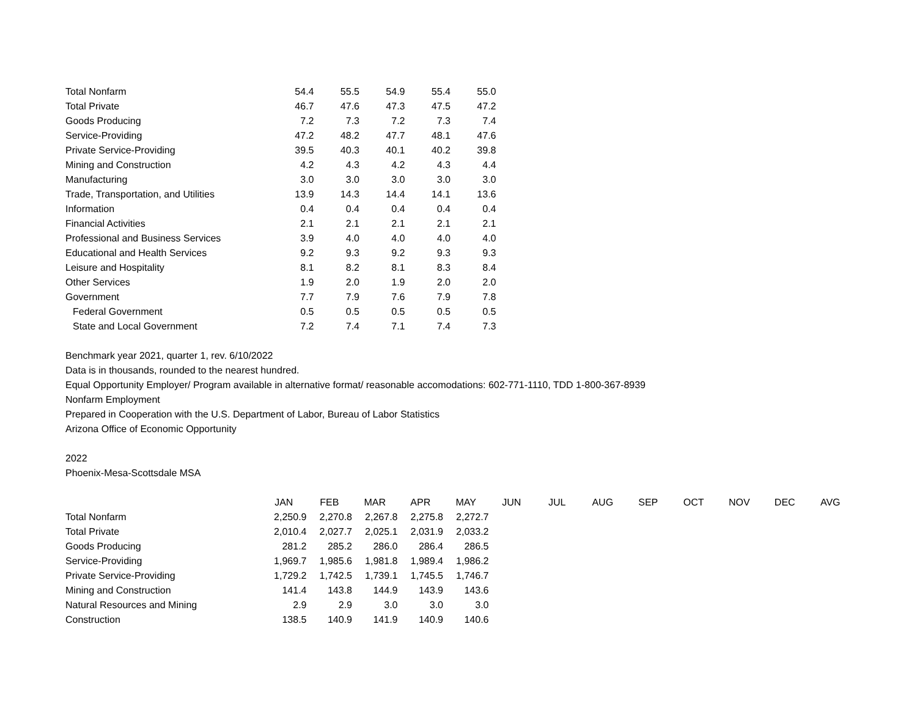| Total Nonfarm | 54.4 | 55.5 | 54.9 | 55.4 | 55.0 |
| Total Private | 46.7 | 47.6 | 47.3 | 47.5 | 47.2 |
| Goods Producing | 7.2 | 7.3 | 7.2 | 7.3 | 7.4 |
| Service-Providing | 47.2 | 48.2 | 47.7 | 48.1 | 47.6 |
| Private Service-Providing | 39.5 | 40.3 | 40.1 | 40.2 | 39.8 |
| Mining and Construction | 4.2 | 4.3 | 4.2 | 4.3 | 4.4 |
| Manufacturing | 3.0 | 3.0 | 3.0 | 3.0 | 3.0 |
| Trade, Transportation, and Utilities | 13.9 | 14.3 | 14.4 | 14.1 | 13.6 |
| Information | 0.4 | 0.4 | 0.4 | 0.4 | 0.4 |
| Financial Activities | 2.1 | 2.1 | 2.1 | 2.1 | 2.1 |
| Professional and Business Services | 3.9 | 4.0 | 4.0 | 4.0 | 4.0 |
| Educational and Health Services | 9.2 | 9.3 | 9.2 | 9.3 | 9.3 |
| Leisure and Hospitality | 8.1 | 8.2 | 8.1 | 8.3 | 8.4 |
| Other Services | 1.9 | 2.0 | 1.9 | 2.0 | 2.0 |
| Government | 7.7 | 7.9 | 7.6 | 7.9 | 7.8 |
| Federal Government | 0.5 | 0.5 | 0.5 | 0.5 | 0.5 |
| State and Local Government | 7.2 | 7.4 | 7.1 | 7.4 | 7.3 |
Benchmark year 2021, quarter 1, rev. 6/10/2022
Data is in thousands, rounded to the nearest hundred.
Equal Opportunity Employer/ Program available in alternative format/ reasonable accomodations: 602-771-1110, TDD 1-800-367-8939
Nonfarm Employment
Prepared in Cooperation with the U.S. Department of Labor, Bureau of Labor Statistics
Arizona Office of Economic Opportunity
2022
Phoenix-Mesa-Scottsdale MSA
| | JAN | FEB | MAR | APR | MAY | JUN | JUL | AUG | SEP | OCT | NOV | DEC | AVG |
| Total Nonfarm | 2,250.9 | 2,270.8 | 2,267.8 | 2,275.8 | 2,272.7 | | | | | | | | |
| Total Private | 2,010.4 | 2,027.7 | 2,025.1 | 2,031.9 | 2,033.2 | | | | | | | | |
| Goods Producing | 281.2 | 285.2 | 286.0 | 286.4 | 286.5 | | | | | | | | |
| Service-Providing | 1,969.7 | 1,985.6 | 1,981.8 | 1,989.4 | 1,986.2 | | | | | | | | |
| Private Service-Providing | 1,729.2 | 1,742.5 | 1,739.1 | 1,745.5 | 1,746.7 | | | | | | | | |
| Mining and Construction | 141.4 | 143.8 | 144.9 | 143.9 | 143.6 | | | | | | | | |
| Natural Resources and Mining | 2.9 | 2.9 | 3.0 | 3.0 | 3.0 | | | | | | | | |
| Construction | 138.5 | 140.9 | 141.9 | 140.9 | 140.6 | | | | | | | | |